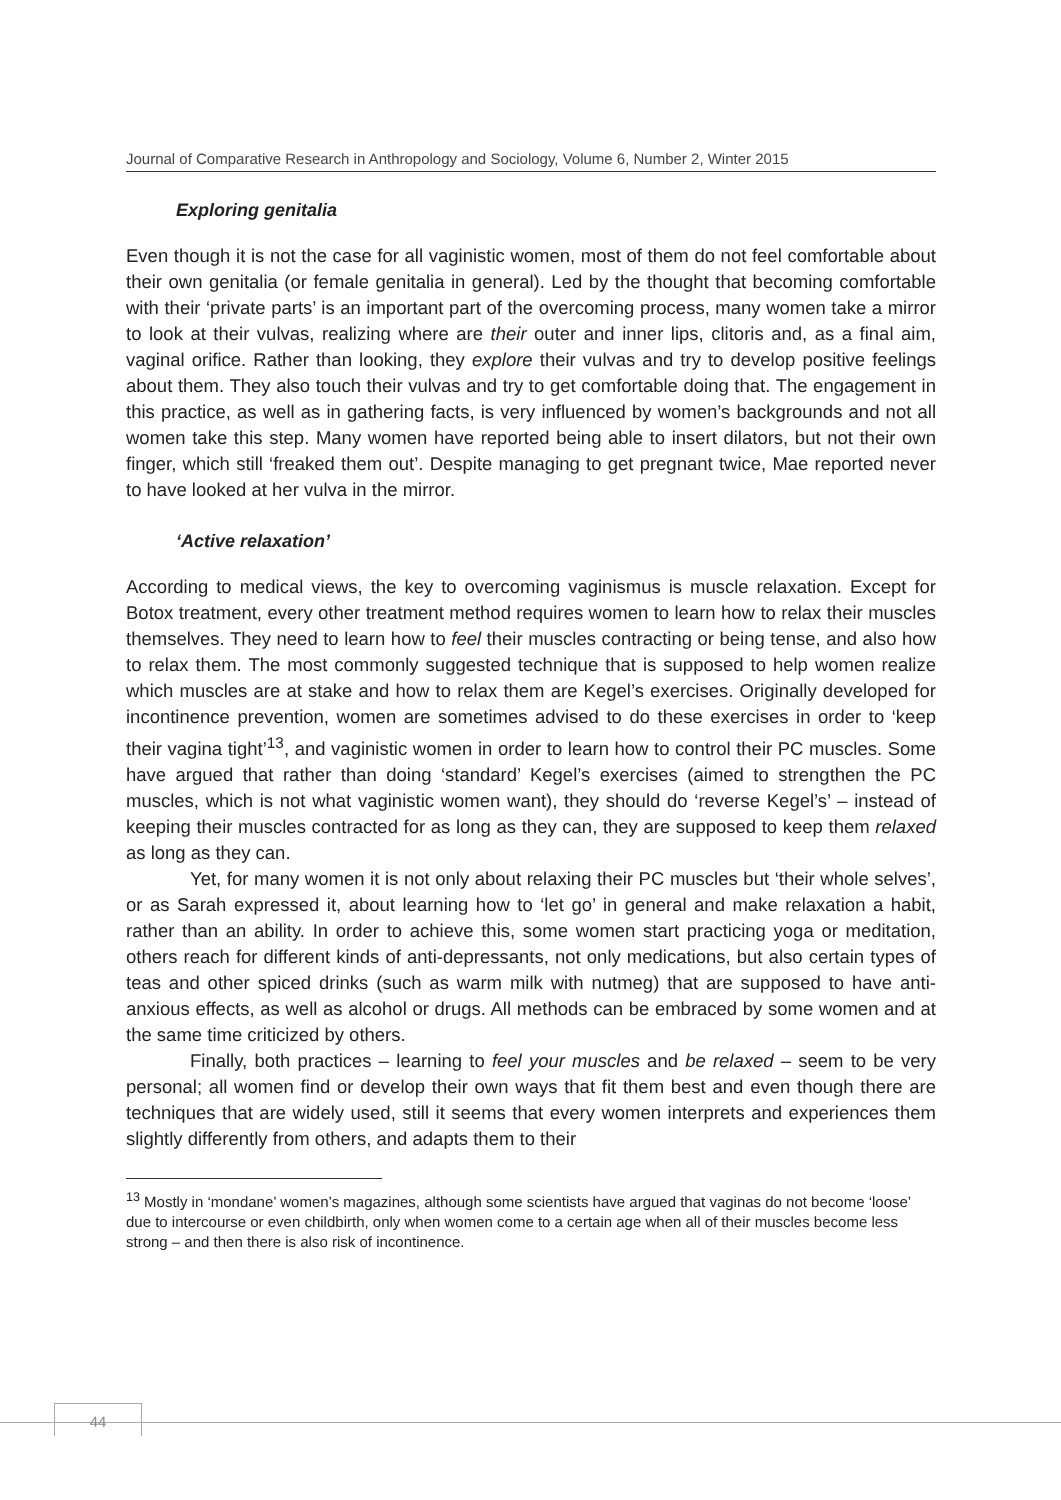Journal of Comparative Research in Anthropology and Sociology, Volume 6, Number 2, Winter 2015
Exploring genitalia
Even though it is not the case for all vaginistic women, most of them do not feel comfortable about their own genitalia (or female genitalia in general). Led by the thought that becoming comfortable with their ‘private parts’ is an important part of the overcoming process, many women take a mirror to look at their vulvas, realizing where are their outer and inner lips, clitoris and, as a final aim, vaginal orifice. Rather than looking, they explore their vulvas and try to develop positive feelings about them. They also touch their vulvas and try to get comfortable doing that. The engagement in this practice, as well as in gathering facts, is very influenced by women’s backgrounds and not all women take this step. Many women have reported being able to insert dilators, but not their own finger, which still ‘freaked them out’. Despite managing to get pregnant twice, Mae reported never to have looked at her vulva in the mirror.
‘Active relaxation’
According to medical views, the key to overcoming vaginismus is muscle relaxation. Except for Botox treatment, every other treatment method requires women to learn how to relax their muscles themselves. They need to learn how to feel their muscles contracting or being tense, and also how to relax them. The most commonly suggested technique that is supposed to help women realize which muscles are at stake and how to relax them are Kegel’s exercises. Originally developed for incontinence prevention, women are sometimes advised to do these exercises in order to ‘keep their vagina tight’<sup>13</sup>, and vaginistic women in order to learn how to control their PC muscles. Some have argued that rather than doing ‘standard’ Kegel’s exercises (aimed to strengthen the PC muscles, which is not what vaginistic women want), they should do ‘reverse Kegel’s’ – instead of keeping their muscles contracted for as long as they can, they are supposed to keep them relaxed as long as they can.
Yet, for many women it is not only about relaxing their PC muscles but ‘their whole selves’, or as Sarah expressed it, about learning how to ‘let go’ in general and make relaxation a habit, rather than an ability. In order to achieve this, some women start practicing yoga or meditation, others reach for different kinds of anti-depressants, not only medications, but also certain types of teas and other spiced drinks (such as warm milk with nutmeg) that are supposed to have anti-anxious effects, as well as alcohol or drugs. All methods can be embraced by some women and at the same time criticized by others.
Finally, both practices – learning to feel your muscles and be relaxed – seem to be very personal; all women find or develop their own ways that fit them best and even though there are techniques that are widely used, still it seems that every women interprets and experiences them slightly differently from others, and adapts them to their
<sup>13</sup> Mostly in ‘mondane’ women’s magazines, although some scientists have argued that vaginas do not become ‘loose’ due to intercourse or even childbirth, only when women come to a certain age when all of their muscles become less strong – and then there is also risk of incontinence.
44